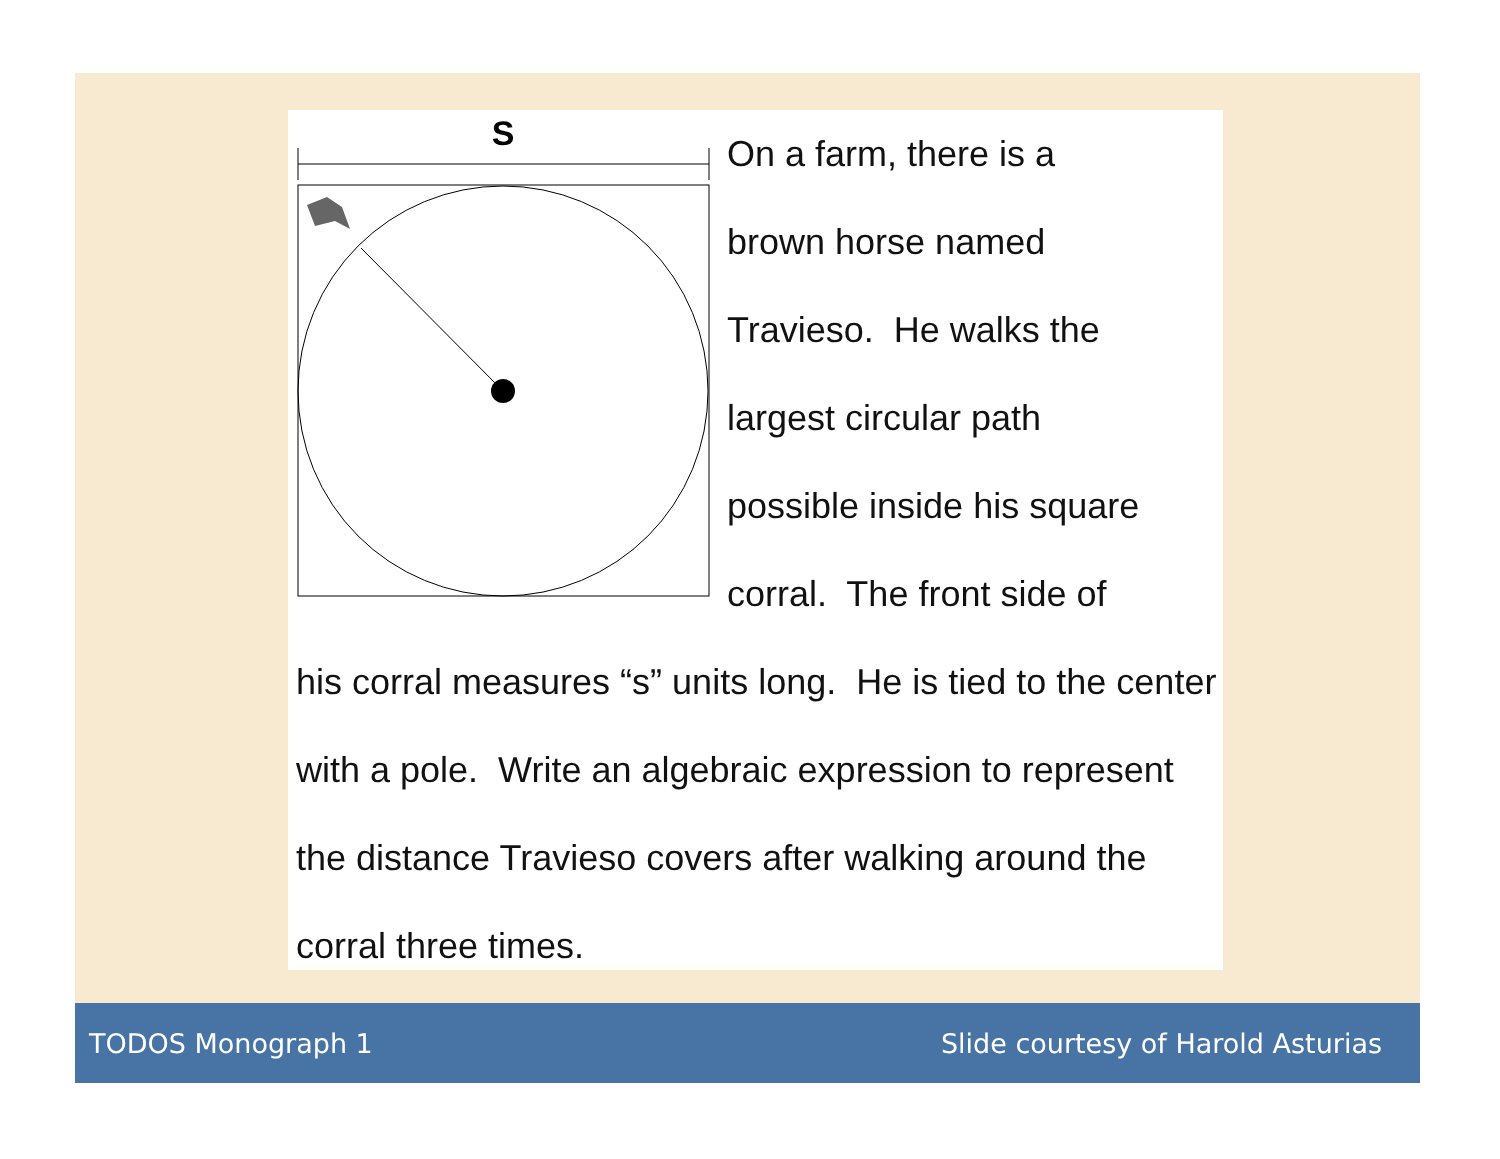S
On a farm, there is a
brown horse named
Travieso. He walks the
largest circular path
possible inside his square
corral. The front side of
his corral measures “s” units long. He is tied to the center with a pole. Write an algebraic expression to represent the distance Travieso covers after walking around the corral three times.
TODOS Monograph 1 Slide courtesy of Harold Asturias